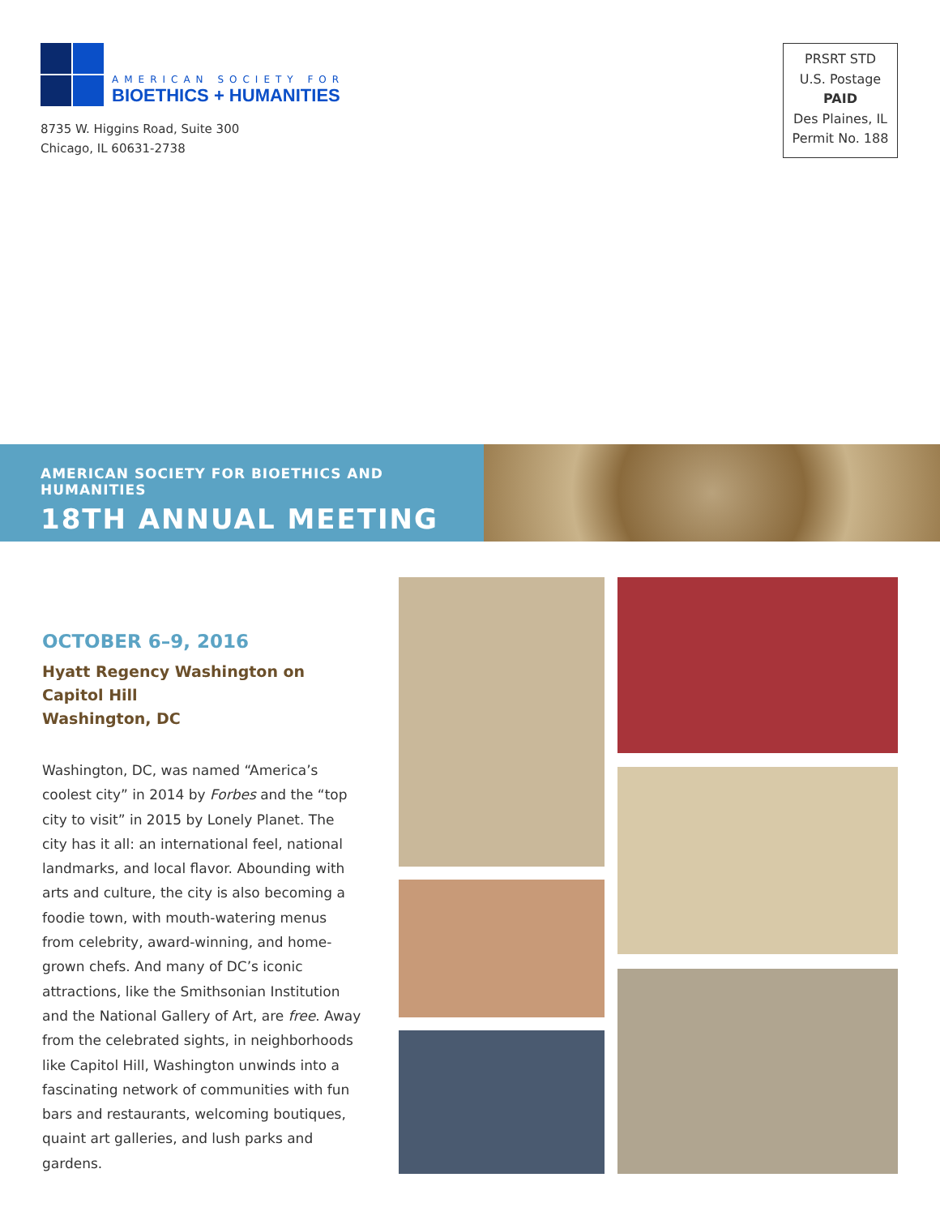AMERICAN SOCIETY FOR
BIOETHICS + HUMANITIES
8735 W. Higgins Road, Suite 300
Chicago, IL 60631-2738
PRSRT STD
U.S. Postage
PAID
Des Plaines, IL
Permit No. 188
AMERICAN SOCIETY FOR BIOETHICS AND HUMANITIES
18TH ANNUAL MEETING
OCTOBER 6–9, 2016
Hyatt Regency Washington on Capitol Hill
Washington, DC
Washington, DC, was named “America’s coolest city” in 2014 by Forbes and the “top city to visit” in 2015 by Lonely Planet. The city has it all: an international feel, national landmarks, and local flavor. Abounding with arts and culture, the city is also becoming a foodie town, with mouth-watering menus from celebrity, award-winning, and home-grown chefs. And many of DC’s iconic attractions, like the Smithsonian Institution and the National Gallery of Art, are free. Away from the celebrated sights, in neighborhoods like Capitol Hill, Washington unwinds into a fascinating network of communities with fun bars and restaurants, welcoming boutiques, quaint art galleries, and lush parks and gardens.